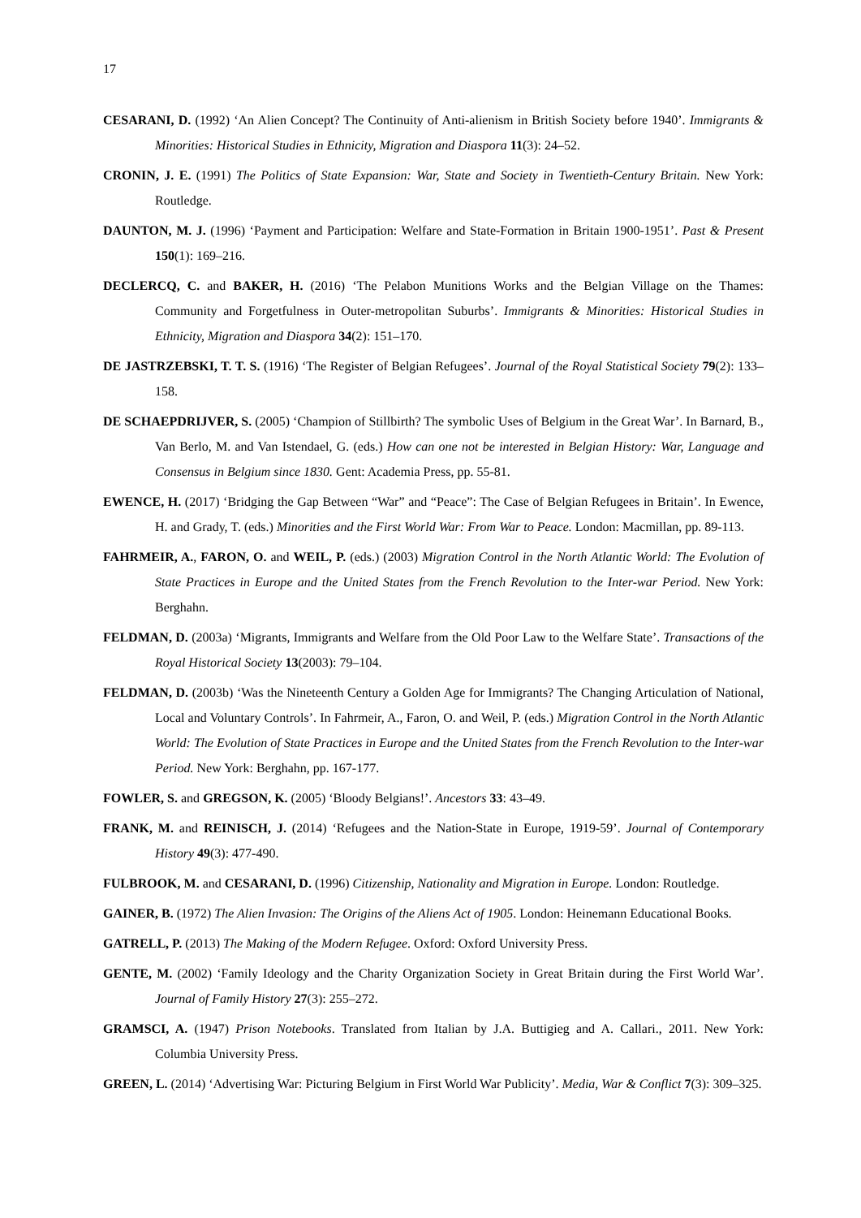17
CESARANI, D. (1992) ‘An Alien Concept? The Continuity of Anti-alienism in British Society before 1940’. Immigrants & Minorities: Historical Studies in Ethnicity, Migration and Diaspora 11(3): 24–52.
CRONIN, J. E. (1991) The Politics of State Expansion: War, State and Society in Twentieth-Century Britain. New York: Routledge.
DAUNTON, M. J. (1996) ‘Payment and Participation: Welfare and State-Formation in Britain 1900-1951’. Past & Present 150(1): 169–216.
DECLERCQ, C. and BAKER, H. (2016) ‘The Pelabon Munitions Works and the Belgian Village on the Thames: Community and Forgetfulness in Outer-metropolitan Suburbs’. Immigrants & Minorities: Historical Studies in Ethnicity, Migration and Diaspora 34(2): 151–170.
DE JASTRZEBSKI, T. T. S. (1916) ‘The Register of Belgian Refugees’. Journal of the Royal Statistical Society 79(2): 133–158.
DE SCHAEPDRIJVER, S. (2005) ‘Champion of Stillbirth? The symbolic Uses of Belgium in the Great War’. In Barnard, B., Van Berlo, M. and Van Istendael, G. (eds.) How can one not be interested in Belgian History: War, Language and Consensus in Belgium since 1830. Gent: Academia Press, pp. 55-81.
EWENCE, H. (2017) ‘Bridging the Gap Between “War” and “Peace”: The Case of Belgian Refugees in Britain’. In Ewence, H. and Grady, T. (eds.) Minorities and the First World War: From War to Peace. London: Macmillan, pp. 89-113.
FAHRMEIR, A., FARON, O. and WEIL, P. (eds.) (2003) Migration Control in the North Atlantic World: The Evolution of State Practices in Europe and the United States from the French Revolution to the Inter-war Period. New York: Berghahn.
FELDMAN, D. (2003a) ‘Migrants, Immigrants and Welfare from the Old Poor Law to the Welfare State’. Transactions of the Royal Historical Society 13(2003): 79–104.
FELDMAN, D. (2003b) ‘Was the Nineteenth Century a Golden Age for Immigrants? The Changing Articulation of National, Local and Voluntary Controls’. In Fahrmeir, A., Faron, O. and Weil, P. (eds.) Migration Control in the North Atlantic World: The Evolution of State Practices in Europe and the United States from the French Revolution to the Inter-war Period. New York: Berghahn, pp. 167-177.
FOWLER, S. and GREGSON, K. (2005) ‘Bloody Belgians!’. Ancestors 33: 43–49.
FRANK, M. and REINISCH, J. (2014) ‘Refugees and the Nation-State in Europe, 1919-59’. Journal of Contemporary History 49(3): 477-490.
FULBROOK, M. and CESARANI, D. (1996) Citizenship, Nationality and Migration in Europe. London: Routledge.
GAINER, B. (1972) The Alien Invasion: The Origins of the Aliens Act of 1905. London: Heinemann Educational Books.
GATRELL, P. (2013) The Making of the Modern Refugee. Oxford: Oxford University Press.
GENTE, M. (2002) ‘Family Ideology and the Charity Organization Society in Great Britain during the First World War’. Journal of Family History 27(3): 255–272.
GRAMSCI, A. (1947) Prison Notebooks. Translated from Italian by J.A. Buttigieg and A. Callari., 2011. New York: Columbia University Press.
GREEN, L. (2014) ‘Advertising War: Picturing Belgium in First World War Publicity’. Media, War & Conflict 7(3): 309–325.